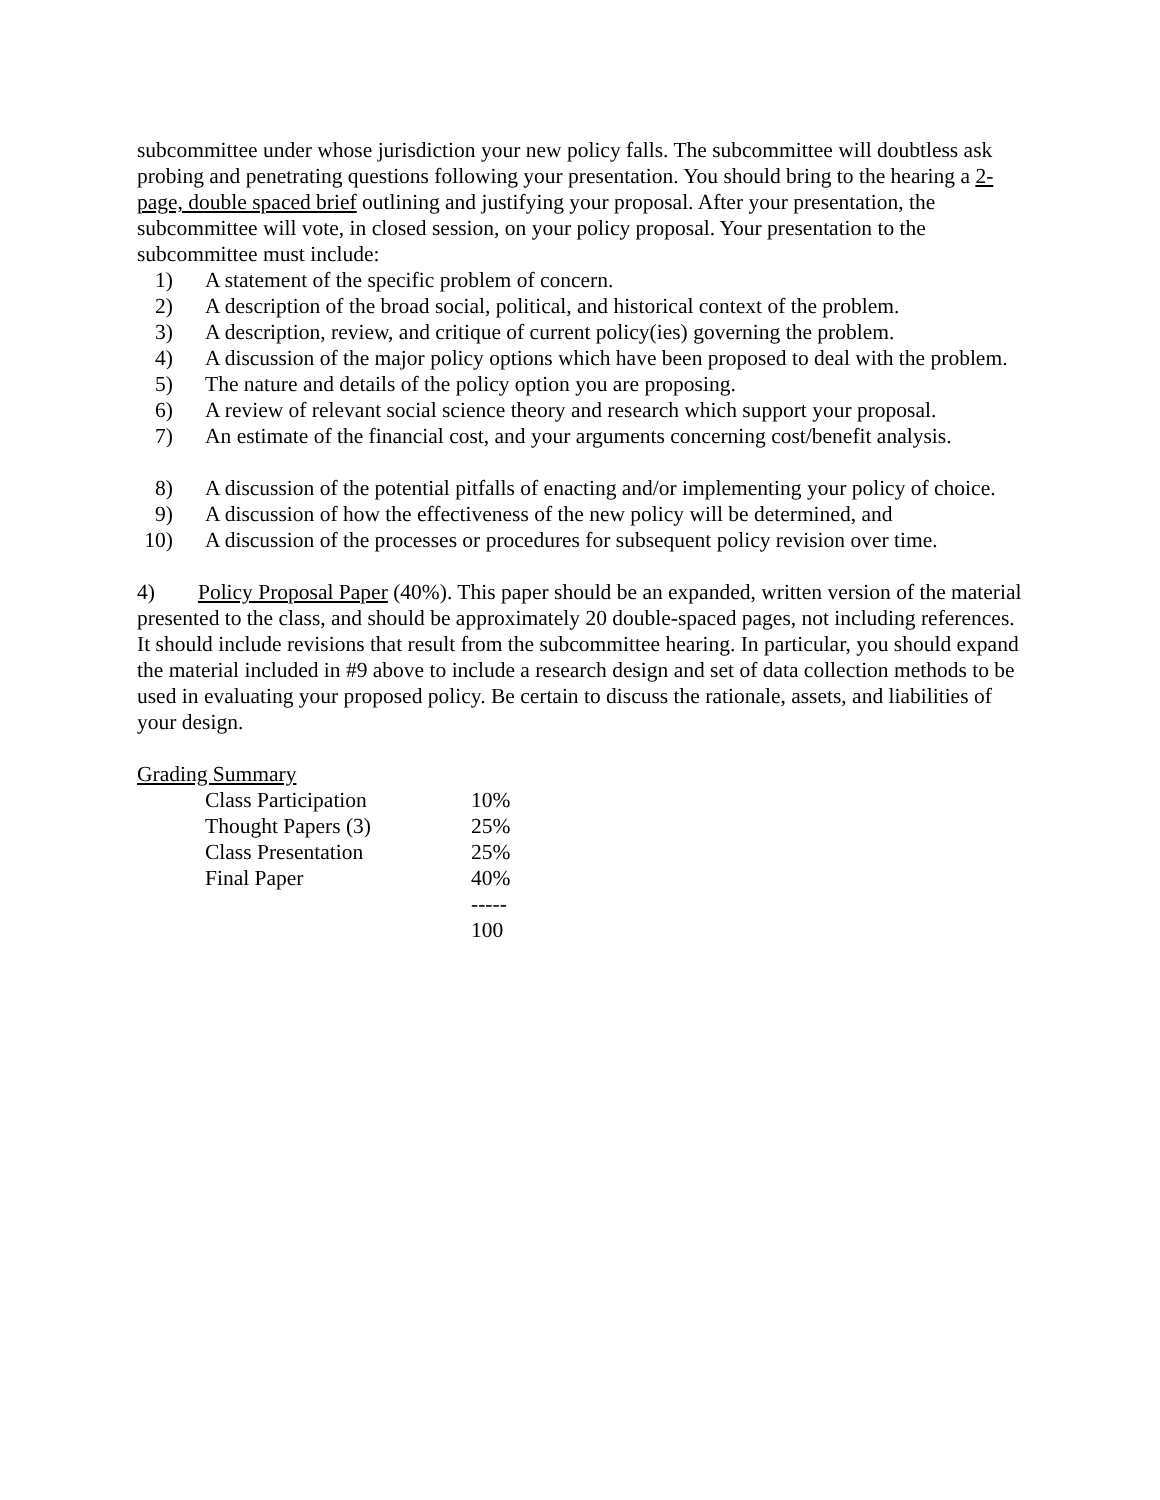subcommittee under whose jurisdiction your new policy falls. The subcommittee will doubtless ask probing and penetrating questions following your presentation. You should bring to the hearing a 2-page, double spaced brief outlining and justifying your proposal. After your presentation, the subcommittee will vote, in closed session, on your policy proposal. Your presentation to the subcommittee must include:
1) A statement of the specific problem of concern.
2) A description of the broad social, political, and historical context of the problem.
3) A description, review, and critique of current policy(ies) governing the problem.
4) A discussion of the major policy options which have been proposed to deal with the problem.
5) The nature and details of the policy option you are proposing.
6) A review of relevant social science theory and research which support your proposal.
7) An estimate of the financial cost, and your arguments concerning cost/benefit analysis.
8) A discussion of the potential pitfalls of enacting and/or implementing your policy of choice.
9) A discussion of how the effectiveness of the new policy will be determined, and
10) A discussion of the processes or procedures for subsequent policy revision over time.
4) Policy Proposal Paper (40%). This paper should be an expanded, written version of the material presented to the class, and should be approximately 20 double-spaced pages, not including references. It should include revisions that result from the subcommittee hearing. In particular, you should expand the material included in #9 above to include a research design and set of data collection methods to be used in evaluating your proposed policy. Be certain to discuss the rationale, assets, and liabilities of your design.
Grading Summary
| Class Participation | 10% |
| Thought Papers (3) | 25% |
| Class Presentation | 25% |
| Final Paper | 40% |
| | ----- |
| | 100 |